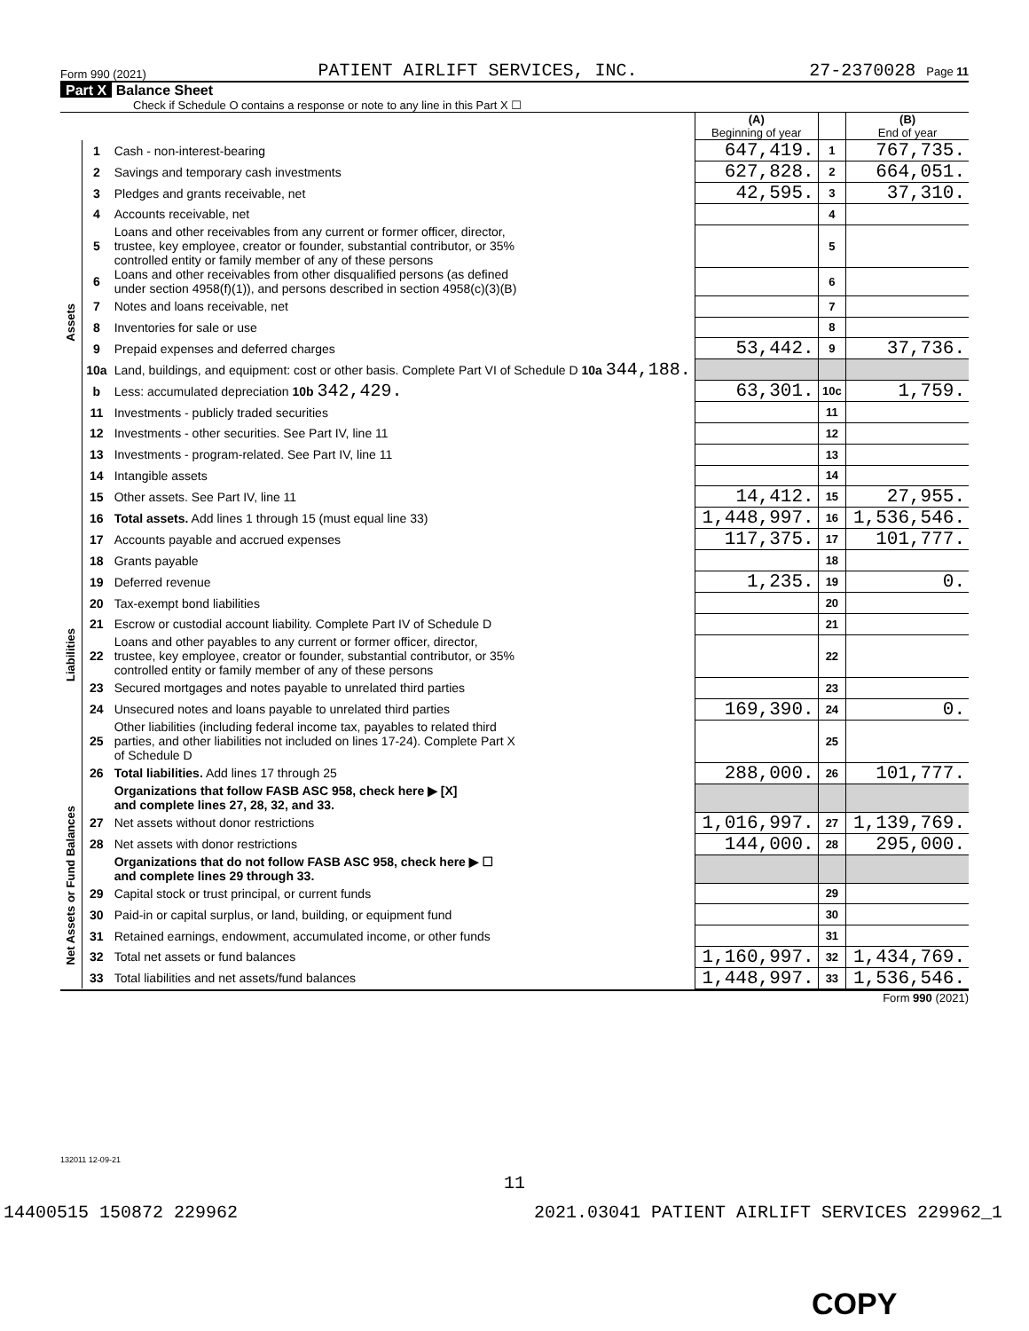Form 990 (2021) PATIENT AIRLIFT SERVICES, INC. 27-2370028 Page 11
Part X Balance Sheet
Check if Schedule O contains a response or note to any line in this Part X ☐
| | | | (A) Beginning of year | | (B) End of year |
| Assets | 1 | Cash - non-interest-bearing | 647,419. | 1 | 767,735. |
| | 2 | Savings and temporary cash investments | 627,828. | 2 | 664,051. |
| | 3 | Pledges and grants receivable, net | 42,595. | 3 | 37,310. |
| | 4 | Accounts receivable, net | | 4 | |
| | 5 | Loans and other receivables from any current or former officer, director, trustee, key employee, creator or founder, substantial contributor, or 35% controlled entity or family member of any of these persons | | 5 | |
| | 6 | Loans and other receivables from other disqualified persons (as defined under section 4958(f)(1)), and persons described in section 4958(c)(3)(B) | | 6 | |
| | 7 | Notes and loans receivable, net | | 7 | |
| | 8 | Inventories for sale or use | | 8 | |
| | 9 | Prepaid expenses and deferred charges | 53,442. | 9 | 37,736. |
| | 10a | Land, buildings, and equipment: cost or other basis. Complete Part VI of Schedule D 10a 344,188. | | | |
| | b | Less: accumulated depreciation 10b 342,429. | 63,301. | 10c | 1,759. |
| | 11 | Investments - publicly traded securities | | 11 | |
| | 12 | Investments - other securities. See Part IV, line 11 | | 12 | |
| | 13 | Investments - program-related. See Part IV, line 11 | | 13 | |
| | 14 | Intangible assets | | 14 | |
| | 15 | Other assets. See Part IV, line 11 | 14,412. | 15 | 27,955. |
| | 16 | Total assets. Add lines 1 through 15 (must equal line 33) | 1,448,997. | 16 | 1,536,546. |
| Liabilities | 17 | Accounts payable and accrued expenses | 117,375. | 17 | 101,777. |
| | 18 | Grants payable | | 18 | |
| | 19 | Deferred revenue | 1,235. | 19 | 0. |
| | 20 | Tax-exempt bond liabilities | | 20 | |
| | 21 | Escrow or custodial account liability. Complete Part IV of Schedule D | | 21 | |
| | 22 | Loans and other payables to any current or former officer, director, trustee, key employee, creator or founder, substantial contributor, or 35% controlled entity or family member of any of these persons | | 22 | |
| | 23 | Secured mortgages and notes payable to unrelated third parties | | 23 | |
| | 24 | Unsecured notes and loans payable to unrelated third parties | 169,390. | 24 | 0. |
| | 25 | Other liabilities (including federal income tax, payables to related third parties, and other liabilities not included on lines 17-24). Complete Part X of Schedule D | | 25 | |
| | 26 | Total liabilities. Add lines 17 through 25 | 288,000. | 26 | 101,777. |
| Net Assets or Fund Balances | | Organizations that follow FASB ASC 958, check here ▶ [X] and complete lines 27, 28, 32, and 33. | | | |
| | 27 | Net assets without donor restrictions | 1,016,997. | 27 | 1,139,769. |
| | 28 | Net assets with donor restrictions | 144,000. | 28 | 295,000. |
| | | Organizations that do not follow FASB ASC 958, check here ▶ ☐ and complete lines 29 through 33. | | | |
| | 29 | Capital stock or trust principal, or current funds | | 29 | |
| | 30 | Paid-in or capital surplus, or land, building, or equipment fund | | 30 | |
| | 31 | Retained earnings, endowment, accumulated income, or other funds | | 31 | |
| | 32 | Total net assets or fund balances | 1,160,997. | 32 | 1,434,769. |
| | 33 | Total liabilities and net assets/fund balances | 1,448,997. | 33 | 1,536,546. |
Form 990 (2021)
132011 12-09-21
11
14400515 150872 229962 2021.03041 PATIENT AIRLIFT SERVICES 229962_1
COPY